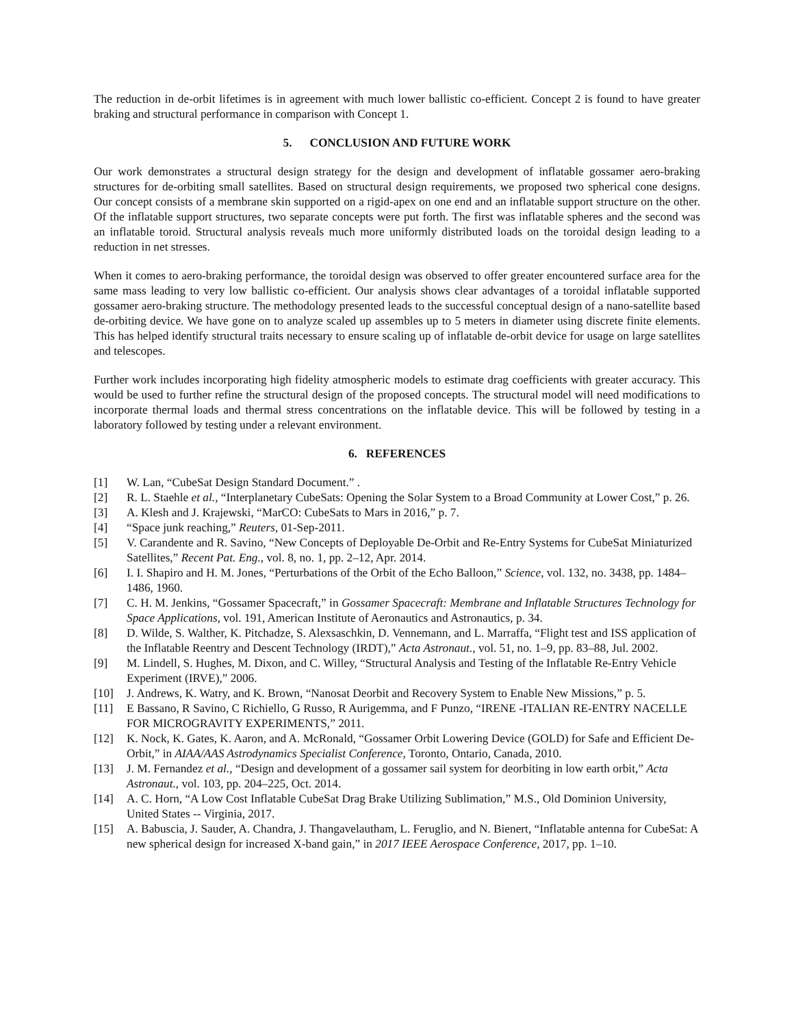The reduction in de-orbit lifetimes is in agreement with much lower ballistic co-efficient. Concept 2 is found to have greater braking and structural performance in comparison with Concept 1.
5. CONCLUSION AND FUTURE WORK
Our work demonstrates a structural design strategy for the design and development of inflatable gossamer aero-braking structures for de-orbiting small satellites. Based on structural design requirements, we proposed two spherical cone designs. Our concept consists of a membrane skin supported on a rigid-apex on one end and an inflatable support structure on the other. Of the inflatable support structures, two separate concepts were put forth. The first was inflatable spheres and the second was an inflatable toroid. Structural analysis reveals much more uniformly distributed loads on the toroidal design leading to a reduction in net stresses.
When it comes to aero-braking performance, the toroidal design was observed to offer greater encountered surface area for the same mass leading to very low ballistic co-efficient. Our analysis shows clear advantages of a toroidal inflatable supported gossamer aero-braking structure. The methodology presented leads to the successful conceptual design of a nano-satellite based de-orbiting device. We have gone on to analyze scaled up assembles up to 5 meters in diameter using discrete finite elements. This has helped identify structural traits necessary to ensure scaling up of inflatable de-orbit device for usage on large satellites and telescopes.
Further work includes incorporating high fidelity atmospheric models to estimate drag coefficients with greater accuracy. This would be used to further refine the structural design of the proposed concepts. The structural model will need modifications to incorporate thermal loads and thermal stress concentrations on the inflatable device. This will be followed by testing in a laboratory followed by testing under a relevant environment.
6. REFERENCES
[1] W. Lan, “CubeSat Design Standard Document.” .
[2] R. L. Staehle et al., “Interplanetary CubeSats: Opening the Solar System to a Broad Community at Lower Cost,” p. 26.
[3] A. Klesh and J. Krajewski, “MarCO: CubeSats to Mars in 2016,” p. 7.
[4] “Space junk reaching,” Reuters, 01-Sep-2011.
[5] V. Carandente and R. Savino, “New Concepts of Deployable De-Orbit and Re-Entry Systems for CubeSat Miniaturized Satellites,” Recent Pat. Eng., vol. 8, no. 1, pp. 2–12, Apr. 2014.
[6] I. I. Shapiro and H. M. Jones, “Perturbations of the Orbit of the Echo Balloon,” Science, vol. 132, no. 3438, pp. 1484–1486, 1960.
[7] C. H. M. Jenkins, “Gossamer Spacecraft,” in Gossamer Spacecraft: Membrane and Inflatable Structures Technology for Space Applications, vol. 191, American Institute of Aeronautics and Astronautics, p. 34.
[8] D. Wilde, S. Walther, K. Pitchadze, S. Alexsaschkin, D. Vennemann, and L. Marraffa, “Flight test and ISS application of the Inflatable Reentry and Descent Technology (IRDT),” Acta Astronaut., vol. 51, no. 1–9, pp. 83–88, Jul. 2002.
[9] M. Lindell, S. Hughes, M. Dixon, and C. Willey, “Structural Analysis and Testing of the Inflatable Re-Entry Vehicle Experiment (IRVE),” 2006.
[10] J. Andrews, K. Watry, and K. Brown, “Nanosat Deorbit and Recovery System to Enable New Missions,” p. 5.
[11] E Bassano, R Savino, C Richiello, G Russo, R Aurigemma, and F Punzo, “IRENE -ITALIAN RE-ENTRY NACELLE FOR MICROGRAVITY EXPERIMENTS,” 2011.
[12] K. Nock, K. Gates, K. Aaron, and A. McRonald, “Gossamer Orbit Lowering Device (GOLD) for Safe and Efficient De-Orbit,” in AIAA/AAS Astrodynamics Specialist Conference, Toronto, Ontario, Canada, 2010.
[13] J. M. Fernandez et al., “Design and development of a gossamer sail system for deorbiting in low earth orbit,” Acta Astronaut., vol. 103, pp. 204–225, Oct. 2014.
[14] A. C. Horn, “A Low Cost Inflatable CubeSat Drag Brake Utilizing Sublimation,” M.S., Old Dominion University, United States -- Virginia, 2017.
[15] A. Babuscia, J. Sauder, A. Chandra, J. Thangavelautham, L. Feruglio, and N. Bienert, “Inflatable antenna for CubeSat: A new spherical design for increased X-band gain,” in 2017 IEEE Aerospace Conference, 2017, pp. 1–10.